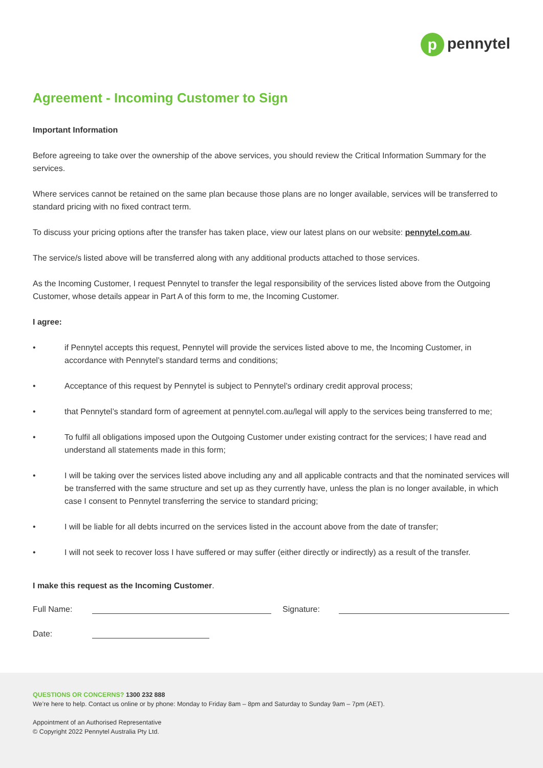p pennytel
Agreement - Incoming Customer to Sign
Important Information
Before agreeing to take over the ownership of the above services, you should review the Critical Information Summary for the services.
Where services cannot be retained on the same plan because those plans are no longer available, services will be transferred to standard pricing with no fixed contract term.
To discuss your pricing options after the transfer has taken place, view our latest plans on our website: pennytel.com.au.
The service/s listed above will be transferred along with any additional products attached to those services.
As the Incoming Customer, I request Pennytel to transfer the legal responsibility of the services listed above from the Outgoing Customer, whose details appear in Part A of this form to me, the Incoming Customer.
I agree:
• if Pennytel accepts this request, Pennytel will provide the services listed above to me, the Incoming Customer, in accordance with Pennytel’s standard terms and conditions;
• Acceptance of this request by Pennytel is subject to Pennytel’s ordinary credit approval process;
• that Pennytel’s standard form of agreement at pennytel.com.au/legal will apply to the services being transferred to me;
• To fulfil all obligations imposed upon the Outgoing Customer under existing contract for the services; I have read and understand all statements made in this form;
• I will be taking over the services listed above including any and all applicable contracts and that the nominated services will be transferred with the same structure and set up as they currently have, unless the plan is no longer available, in which case I consent to Pennytel transferring the service to standard pricing;
• I will be liable for all debts incurred on the services listed in the account above from the date of transfer;
• I will not seek to recover loss I have suffered or may suffer (either directly or indirectly) as a result of the transfer.
I make this request as the Incoming Customer.
Full Name: Signature:
Date:
QUESTIONS OR CONCERNS? 1300 232 888
We’re here to help. Contact us online or by phone: Monday to Friday 8am – 8pm and Saturday to Sunday 9am – 7pm (AET).
Appointment of an Authorised Representative
© Copyright 2022 Pennytel Australia Pty Ltd.